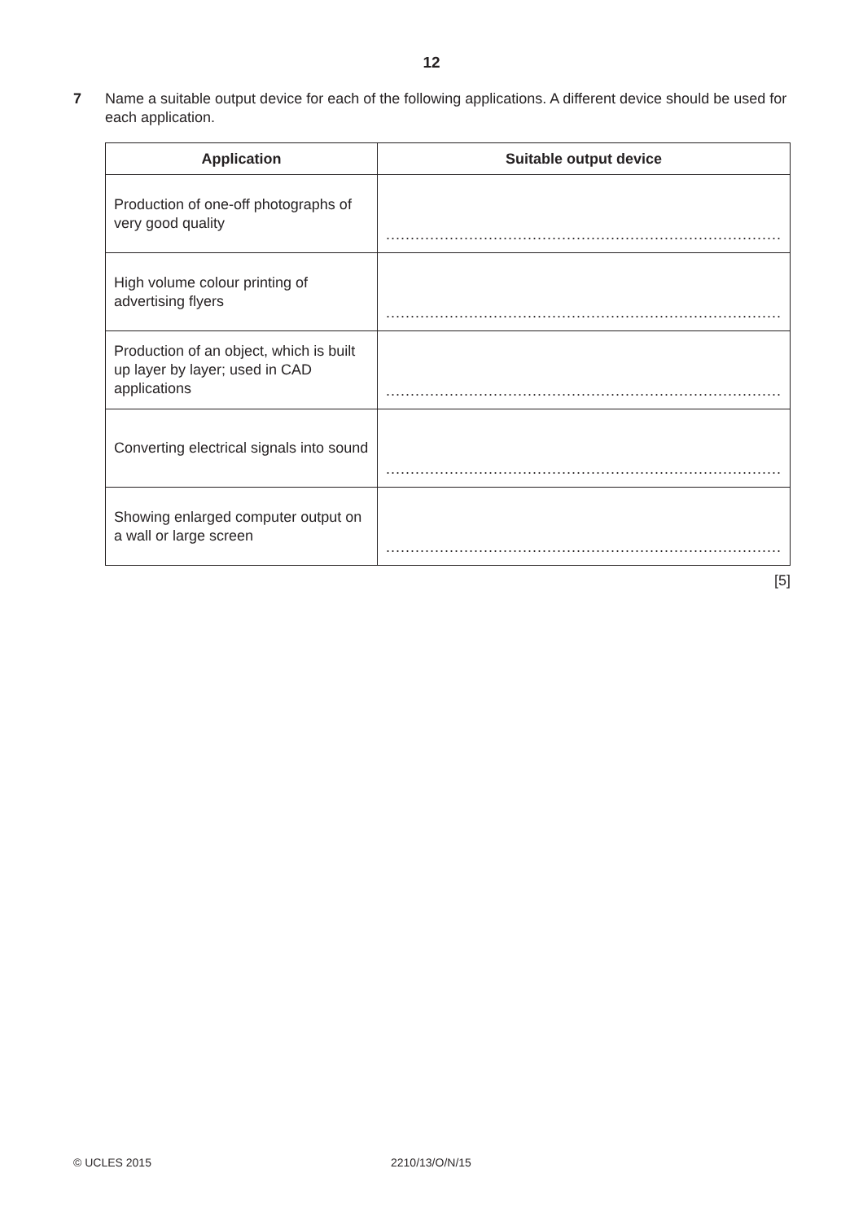12
7 Name a suitable output device for each of the following applications. A different device should be used for each application.
| Application | Suitable output device |
| --- | --- |
| Production of one-off photographs of very good quality | ................................................................................. |
| High volume colour printing of advertising flyers | ................................................................................. |
| Production of an object, which is built up layer by layer; used in CAD applications | ................................................................................. |
| Converting electrical signals into sound | ................................................................................. |
| Showing enlarged computer output on a wall or large screen | ................................................................................. |
[5]
© UCLES 2015 2210/13/O/N/15